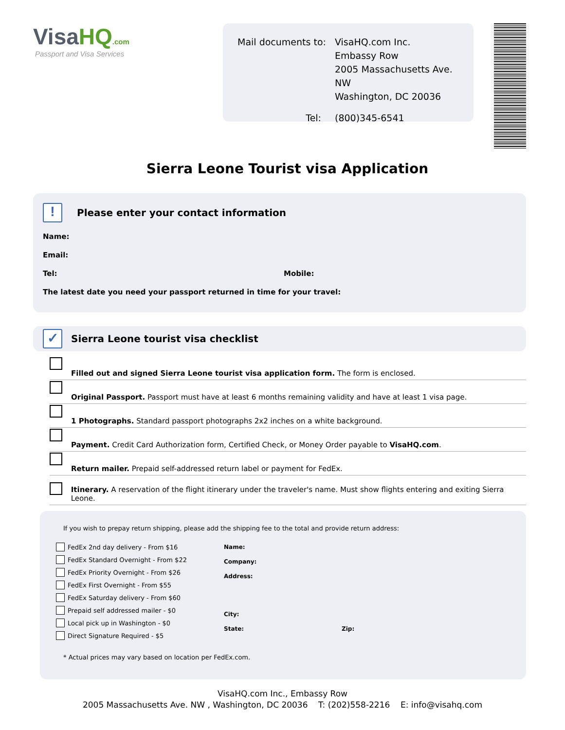VisaHQ.com
Passport and Visa Services
Mail documents to:
VisaHQ.com Inc.
Embassy Row
2005 Massachusetts Ave. NW
Washington, DC 20036
Tel:
(800)345-6541
Sierra Leone Tourist visa Application
!
Please enter your contact information
Name:
Email:
Tel: Mobile:
The latest date you need your passport returned in time for your travel:
✓
Sierra Leone tourist visa checklist
Filled out and signed Sierra Leone tourist visa application form. The form is enclosed.
Original Passport. Passport must have at least 6 months remaining validity and have at least 1 visa page.
1 Photographs. Standard passport photographs 2x2 inches on a white background.
Payment. Credit Card Authorization form, Certified Check, or Money Order payable to VisaHQ.com.
Return mailer. Prepaid self-addressed return label or payment for FedEx.
Itinerary. A reservation of the flight itinerary under the traveler's name. Must show flights entering and exiting Sierra Leone.
If you wish to prepay return shipping, please add the shipping fee to the total and provide return address:
FedEx 2nd day delivery - From $16
FedEx Standard Overnight - From $22
FedEx Priority Overnight - From $26
FedEx First Overnight - From $55
FedEx Saturday delivery - From $60
Prepaid self addressed mailer - $0
Local pick up in Washington - $0
Direct Signature Required - $5
Name:
Company:
Address:
City:
State: Zip:
* Actual prices may vary based on location per FedEx.com.
VisaHQ.com Inc., Embassy Row
2005 Massachusetts Ave. NW , Washington, DC 20036 T: (202)558-2216 E: info@visahq.com